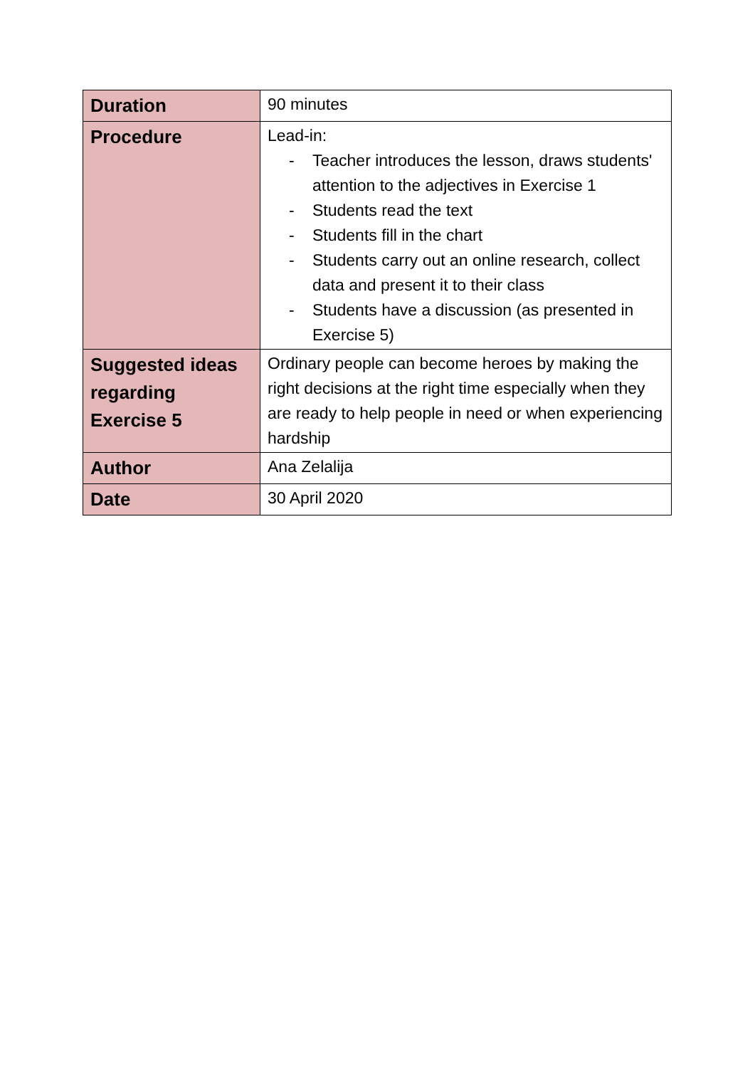| Duration | 90 minutes |
| Procedure | Lead-in: - Teacher introduces the lesson, draws students' attention to the adjectives in Exercise 1 - Students read the text - Students fill in the chart - Students carry out an online research, collect data and present it to their class - Students have a discussion (as presented in Exercise 5) |
| Suggested ideas regarding Exercise 5 | Ordinary people can become heroes by making the right decisions at the right time especially when they are ready to help people in need or when experiencing hardship |
| Author | Ana Zelalija |
| Date | 30 April 2020 |